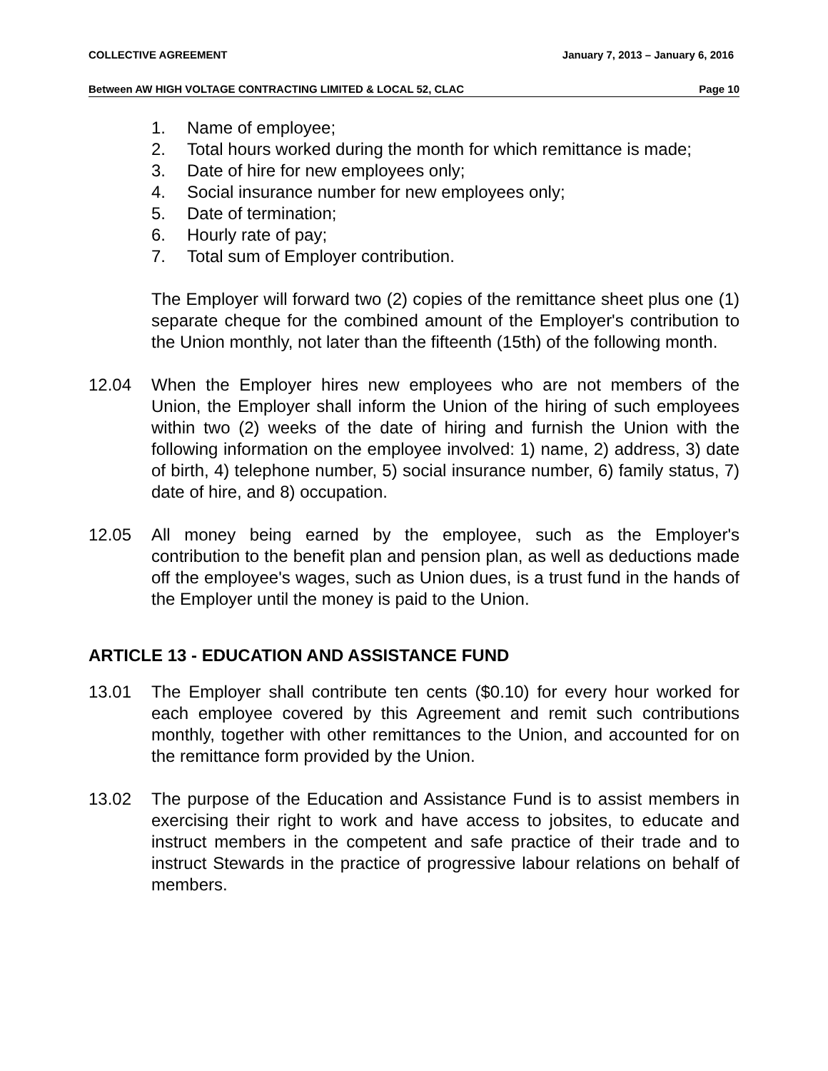COLLECTIVE AGREEMENT January 7, 2013 – January 6, 2016
Between AW HIGH VOLTAGE CONTRACTING LIMITED & LOCAL 52, CLAC Page 10
1. Name of employee;
2. Total hours worked during the month for which remittance is made;
3. Date of hire for new employees only;
4. Social insurance number for new employees only;
5. Date of termination;
6. Hourly rate of pay;
7. Total sum of Employer contribution.
The Employer will forward two (2) copies of the remittance sheet plus one (1) separate cheque for the combined amount of the Employer's contribution to the Union monthly, not later than the fifteenth (15th) of the following month.
12.04 When the Employer hires new employees who are not members of the Union, the Employer shall inform the Union of the hiring of such employees within two (2) weeks of the date of hiring and furnish the Union with the following information on the employee involved: 1) name, 2) address, 3) date of birth, 4) telephone number, 5) social insurance number, 6) family status, 7) date of hire, and 8) occupation.
12.05 All money being earned by the employee, such as the Employer's contribution to the benefit plan and pension plan, as well as deductions made off the employee's wages, such as Union dues, is a trust fund in the hands of the Employer until the money is paid to the Union.
ARTICLE 13 - EDUCATION AND ASSISTANCE FUND
13.01 The Employer shall contribute ten cents ($0.10) for every hour worked for each employee covered by this Agreement and remit such contributions monthly, together with other remittances to the Union, and accounted for on the remittance form provided by the Union.
13.02 The purpose of the Education and Assistance Fund is to assist members in exercising their right to work and have access to jobsites, to educate and instruct members in the competent and safe practice of their trade and to instruct Stewards in the practice of progressive labour relations on behalf of members.